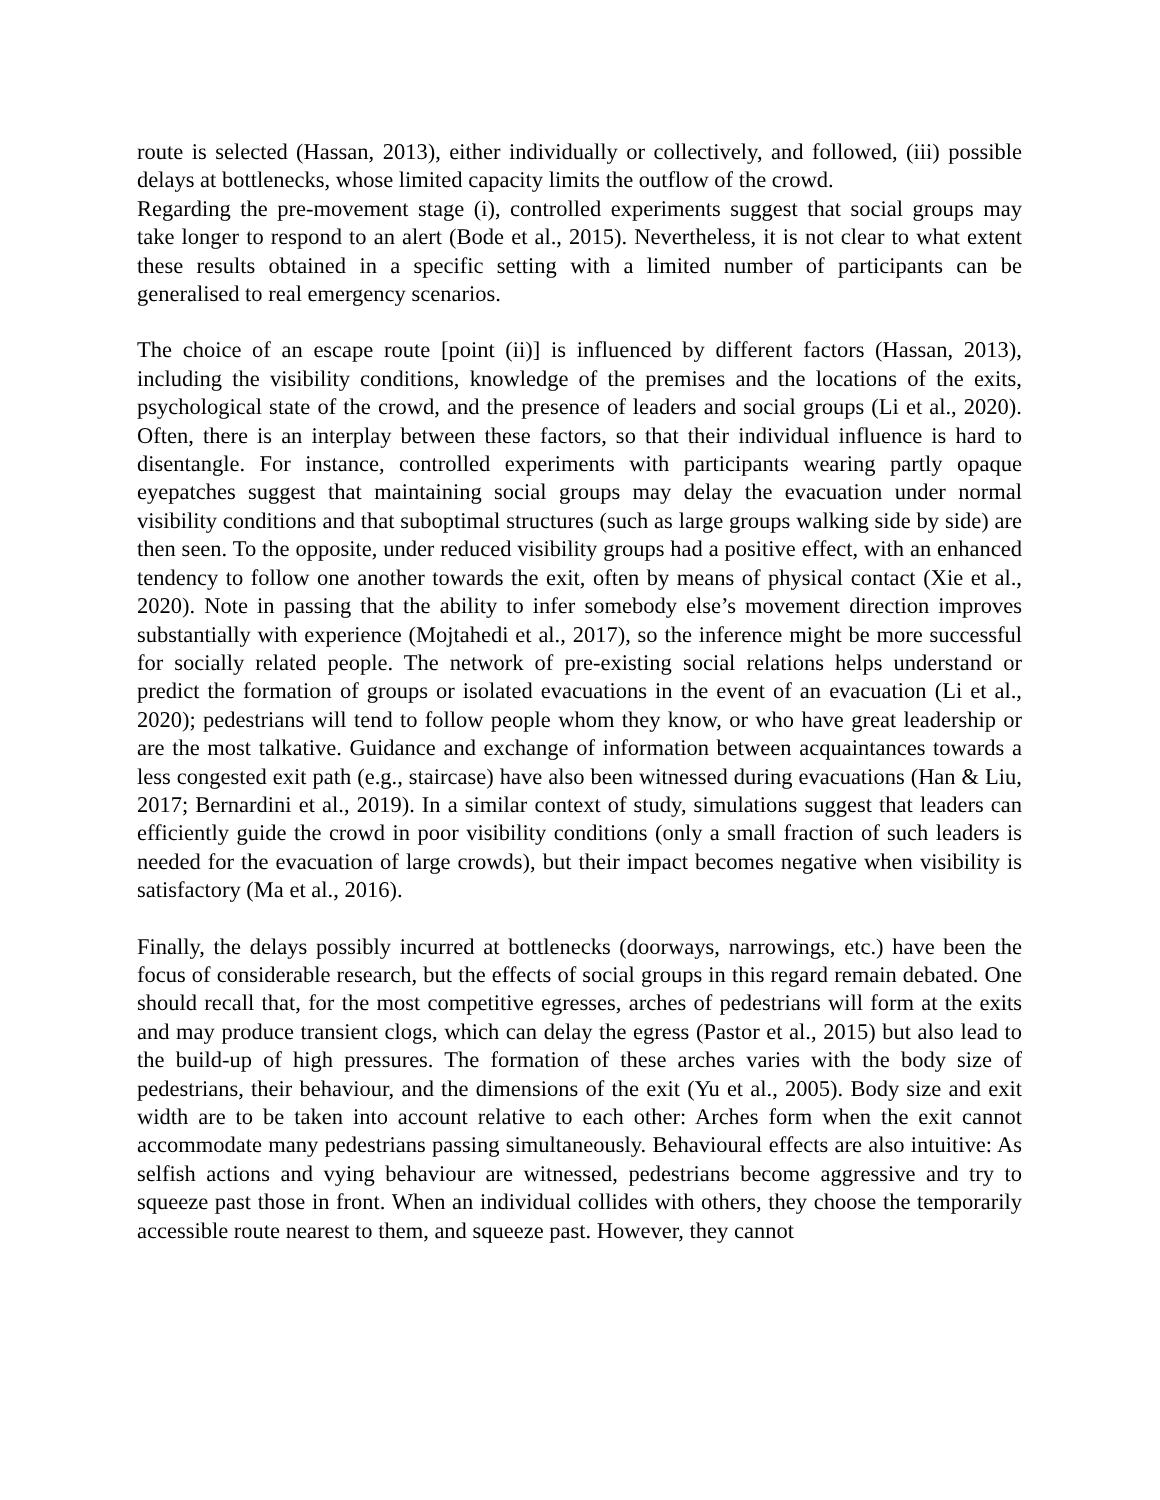route is selected (Hassan, 2013), either individually or collectively, and followed, (iii) possible delays at bottlenecks, whose limited capacity limits the outflow of the crowd.
Regarding the pre-movement stage (i), controlled experiments suggest that social groups may take longer to respond to an alert (Bode et al., 2015). Nevertheless, it is not clear to what extent these results obtained in a specific setting with a limited number of participants can be generalised to real emergency scenarios.
The choice of an escape route [point (ii)] is influenced by different factors (Hassan, 2013), including the visibility conditions, knowledge of the premises and the locations of the exits, psychological state of the crowd, and the presence of leaders and social groups (Li et al., 2020). Often, there is an interplay between these factors, so that their individual influence is hard to disentangle. For instance, controlled experiments with participants wearing partly opaque eyepatches suggest that maintaining social groups may delay the evacuation under normal visibility conditions and that suboptimal structures (such as large groups walking side by side) are then seen. To the opposite, under reduced visibility groups had a positive effect, with an enhanced tendency to follow one another towards the exit, often by means of physical contact (Xie et al., 2020). Note in passing that the ability to infer somebody else’s movement direction improves substantially with experience (Mojtahedi et al., 2017), so the inference might be more successful for socially related people. The network of pre-existing social relations helps understand or predict the formation of groups or isolated evacuations in the event of an evacuation (Li et al., 2020); pedestrians will tend to follow people whom they know, or who have great leadership or are the most talkative. Guidance and exchange of information between acquaintances towards a less congested exit path (e.g., staircase) have also been witnessed during evacuations (Han & Liu, 2017; Bernardini et al., 2019). In a similar context of study, simulations suggest that leaders can efficiently guide the crowd in poor visibility conditions (only a small fraction of such leaders is needed for the evacuation of large crowds), but their impact becomes negative when visibility is satisfactory (Ma et al., 2016).
Finally, the delays possibly incurred at bottlenecks (doorways, narrowings, etc.) have been the focus of considerable research, but the effects of social groups in this regard remain debated. One should recall that, for the most competitive egresses, arches of pedestrians will form at the exits and may produce transient clogs, which can delay the egress (Pastor et al., 2015) but also lead to the build-up of high pressures. The formation of these arches varies with the body size of pedestrians, their behaviour, and the dimensions of the exit (Yu et al., 2005). Body size and exit width are to be taken into account relative to each other: Arches form when the exit cannot accommodate many pedestrians passing simultaneously. Behavioural effects are also intuitive: As selfish actions and vying behaviour are witnessed, pedestrians become aggressive and try to squeeze past those in front. When an individual collides with others, they choose the temporarily accessible route nearest to them, and squeeze past. However, they cannot